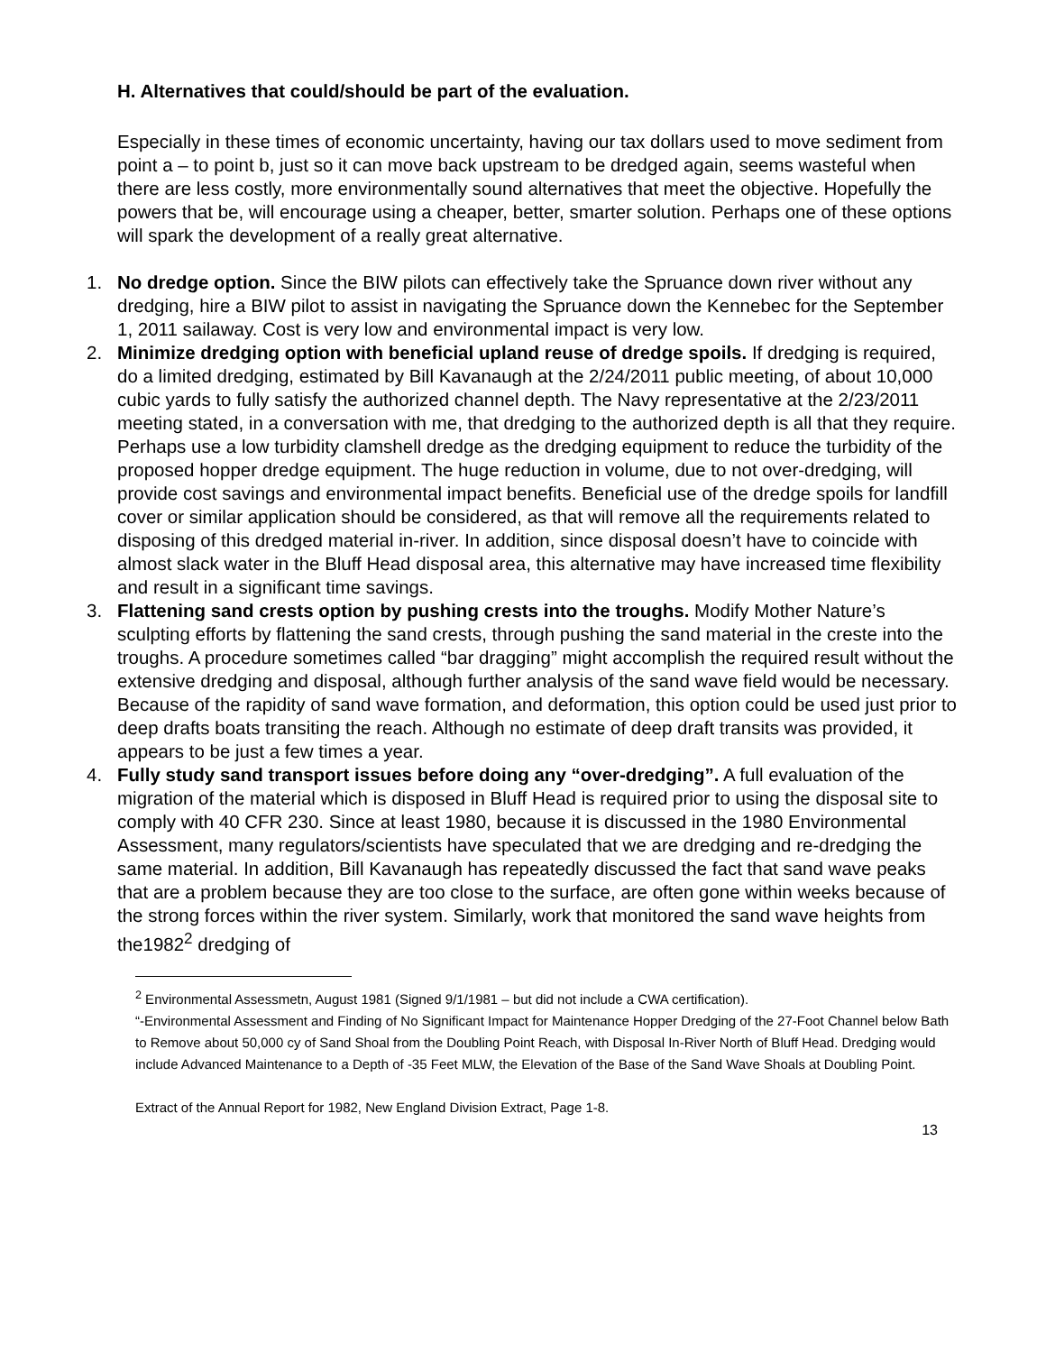H. Alternatives that could/should be part of the evaluation.
Especially in these times of economic uncertainty, having our tax dollars used to move sediment from point a – to point b, just so it can move back upstream to be dredged again, seems wasteful when there are less costly, more environmentally sound alternatives that meet the objective. Hopefully the powers that be, will encourage using a cheaper, better, smarter solution. Perhaps one of these options will spark the development of a really great alternative.
1. No dredge option. Since the BIW pilots can effectively take the Spruance down river without any dredging, hire a BIW pilot to assist in navigating the Spruance down the Kennebec for the September 1, 2011 sailaway. Cost is very low and environmental impact is very low.
2. Minimize dredging option with beneficial upland reuse of dredge spoils. If dredging is required, do a limited dredging, estimated by Bill Kavanaugh at the 2/24/2011 public meeting, of about 10,000 cubic yards to fully satisfy the authorized channel depth. The Navy representative at the 2/23/2011 meeting stated, in a conversation with me, that dredging to the authorized depth is all that they require. Perhaps use a low turbidity clamshell dredge as the dredging equipment to reduce the turbidity of the proposed hopper dredge equipment. The huge reduction in volume, due to not over-dredging, will provide cost savings and environmental impact benefits. Beneficial use of the dredge spoils for landfill cover or similar application should be considered, as that will remove all the requirements related to disposing of this dredged material in-river. In addition, since disposal doesn’t have to coincide with almost slack water in the Bluff Head disposal area, this alternative may have increased time flexibility and result in a significant time savings.
3. Flattening sand crests option by pushing crests into the troughs. Modify Mother Nature’s sculpting efforts by flattening the sand crests, through pushing the sand material in the creste into the troughs. A procedure sometimes called “bar dragging” might accomplish the required result without the extensive dredging and disposal, although further analysis of the sand wave field would be necessary. Because of the rapidity of sand wave formation, and deformation, this option could be used just prior to deep drafts boats transiting the reach. Although no estimate of deep draft transits was provided, it appears to be just a few times a year.
4. Fully study sand transport issues before doing any “over-dredging”. A full evaluation of the migration of the material which is disposed in Bluff Head is required prior to using the disposal site to comply with 40 CFR 230. Since at least 1980, because it is discussed in the 1980 Environmental Assessment, many regulators/scientists have speculated that we are dredging and re-dredging the same material. In addition, Bill Kavanaugh has repeatedly discussed the fact that sand wave peaks that are a problem because they are too close to the surface, are often gone within weeks because of the strong forces within the river system. Similarly, work that monitored the sand wave heights from the1982<sup>2</sup> dredging of
<sup>2</sup> Environmental Assessmetn, August 1981 (Signed 9/1/1981 – but did not include a CWA certification).
“-Environmental Assessment and Finding of No Significant Impact for Maintenance Hopper Dredging of the 27-Foot Channel below Bath to Remove about 50,000 cy of Sand Shoal from the Doubling Point Reach, with Disposal In-River North of Bluff Head. Dredging would include Advanced Maintenance to a Depth of -35 Feet MLW, the Elevation of the Base of the Sand Wave Shoals at Doubling Point.
Extract of the Annual Report for 1982, New England Division Extract, Page 1-8.
13